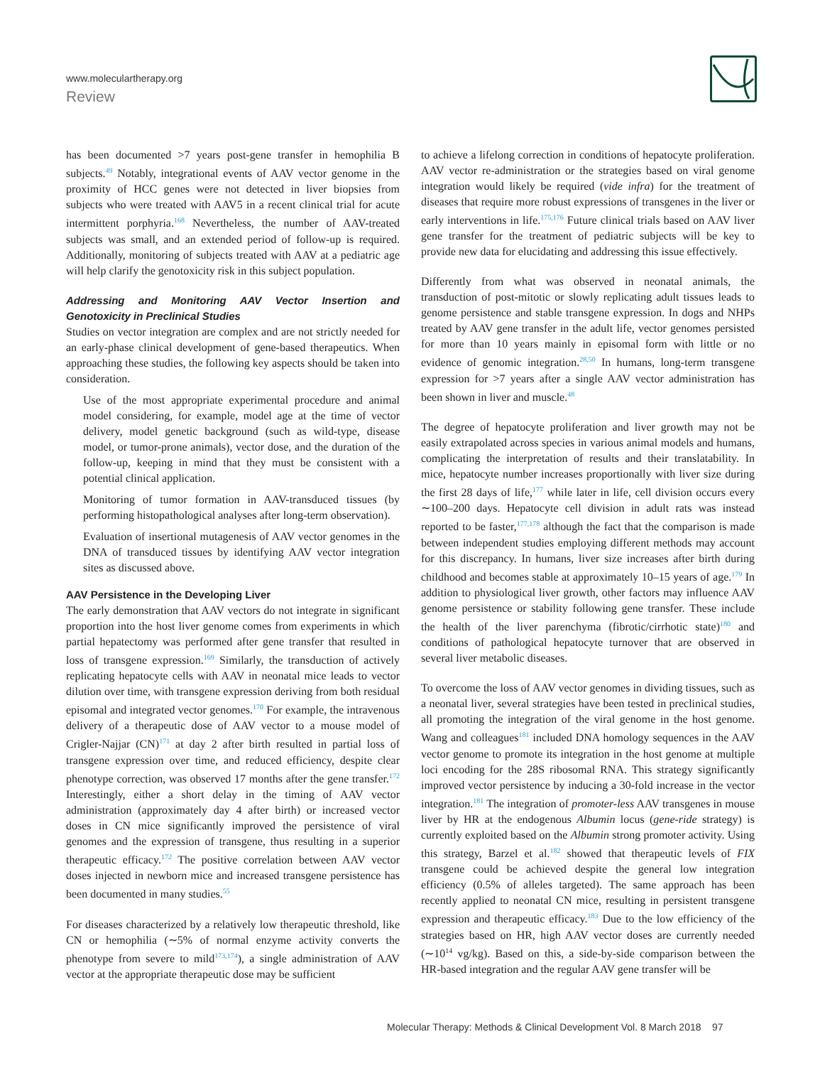www.moleculartherapy.org
Review
has been documented >7 years post-gene transfer in hemophilia B subjects.<sup>49</sup> Notably, integrational events of AAV vector genome in the proximity of HCC genes were not detected in liver biopsies from subjects who were treated with AAV5 in a recent clinical trial for acute intermittent porphyria.<sup>168</sup> Nevertheless, the number of AAV-treated subjects was small, and an extended period of follow-up is required. Additionally, monitoring of subjects treated with AAV at a pediatric age will help clarify the genotoxicity risk in this subject population.
Addressing and Monitoring AAV Vector Insertion and Genotoxicity in Preclinical Studies
Studies on vector integration are complex and are not strictly needed for an early-phase clinical development of gene-based therapeutics. When approaching these studies, the following key aspects should be taken into consideration.
Use of the most appropriate experimental procedure and animal model considering, for example, model age at the time of vector delivery, model genetic background (such as wild-type, disease model, or tumor-prone animals), vector dose, and the duration of the follow-up, keeping in mind that they must be consistent with a potential clinical application.
Monitoring of tumor formation in AAV-transduced tissues (by performing histopathological analyses after long-term observation).
Evaluation of insertional mutagenesis of AAV vector genomes in the DNA of transduced tissues by identifying AAV vector integration sites as discussed above.
AAV Persistence in the Developing Liver
The early demonstration that AAV vectors do not integrate in significant proportion into the host liver genome comes from experiments in which partial hepatectomy was performed after gene transfer that resulted in loss of transgene expression.<sup>169</sup> Similarly, the transduction of actively replicating hepatocyte cells with AAV in neonatal mice leads to vector dilution over time, with transgene expression deriving from both residual episomal and integrated vector genomes.<sup>170</sup> For example, the intravenous delivery of a therapeutic dose of AAV vector to a mouse model of Crigler-Najjar (CN)<sup>171</sup> at day 2 after birth resulted in partial loss of transgene expression over time, and reduced efficiency, despite clear phenotype correction, was observed 17 months after the gene transfer.<sup>172</sup> Interestingly, either a short delay in the timing of AAV vector administration (approximately day 4 after birth) or increased vector doses in CN mice significantly improved the persistence of viral genomes and the expression of transgene, thus resulting in a superior therapeutic efficacy.<sup>172</sup> The positive correlation between AAV vector doses injected in newborn mice and increased transgene persistence has been documented in many studies.<sup>55</sup>
For diseases characterized by a relatively low therapeutic threshold, like CN or hemophilia (∼5% of normal enzyme activity converts the phenotype from severe to mild<sup>173,174</sup>), a single administration of AAV vector at the appropriate therapeutic dose may be sufficient
to achieve a lifelong correction in conditions of hepatocyte proliferation. AAV vector re-administration or the strategies based on viral genome integration would likely be required (vide infra) for the treatment of diseases that require more robust expressions of transgenes in the liver or early interventions in life.<sup>175,176</sup> Future clinical trials based on AAV liver gene transfer for the treatment of pediatric subjects will be key to provide new data for elucidating and addressing this issue effectively.
Differently from what was observed in neonatal animals, the transduction of post-mitotic or slowly replicating adult tissues leads to genome persistence and stable transgene expression. In dogs and NHPs treated by AAV gene transfer in the adult life, vector genomes persisted for more than 10 years mainly in episomal form with little or no evidence of genomic integration.<sup>28,50</sup> In humans, long-term transgene expression for >7 years after a single AAV vector administration has been shown in liver and muscle.<sup>48</sup>
The degree of hepatocyte proliferation and liver growth may not be easily extrapolated across species in various animal models and humans, complicating the interpretation of results and their translatability. In mice, hepatocyte number increases proportionally with liver size during the first 28 days of life,<sup>177</sup> while later in life, cell division occurs every ∼100–200 days. Hepatocyte cell division in adult rats was instead reported to be faster,<sup>177,178</sup> although the fact that the comparison is made between independent studies employing different methods may account for this discrepancy. In humans, liver size increases after birth during childhood and becomes stable at approximately 10–15 years of age.<sup>179</sup> In addition to physiological liver growth, other factors may influence AAV genome persistence or stability following gene transfer. These include the health of the liver parenchyma (fibrotic/cirrhotic state)<sup>180</sup> and conditions of pathological hepatocyte turnover that are observed in several liver metabolic diseases.
To overcome the loss of AAV vector genomes in dividing tissues, such as a neonatal liver, several strategies have been tested in preclinical studies, all promoting the integration of the viral genome in the host genome. Wang and colleagues<sup>181</sup> included DNA homology sequences in the AAV vector genome to promote its integration in the host genome at multiple loci encoding for the 28S ribosomal RNA. This strategy significantly improved vector persistence by inducing a 30-fold increase in the vector integration.<sup>181</sup> The integration of promoter-less AAV transgenes in mouse liver by HR at the endogenous Albumin locus (gene-ride strategy) is currently exploited based on the Albumin strong promoter activity. Using this strategy, Barzel et al.<sup>182</sup> showed that therapeutic levels of FIX transgene could be achieved despite the general low integration efficiency (0.5% of alleles targeted). The same approach has been recently applied to neonatal CN mice, resulting in persistent transgene expression and therapeutic efficacy.<sup>183</sup> Due to the low efficiency of the strategies based on HR, high AAV vector doses are currently needed (∼10<sup>14</sup> vg/kg). Based on this, a side-by-side comparison between the HR-based integration and the regular AAV gene transfer will be
Molecular Therapy: Methods & Clinical Development Vol. 8 March 2018 97